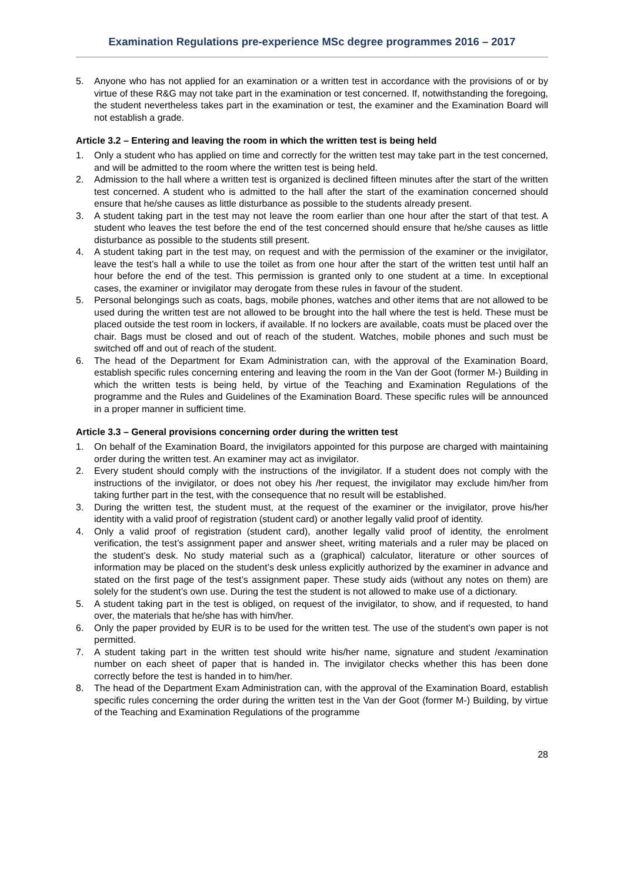Examination Regulations pre-experience MSc degree programmes 2016 – 2017
5. Anyone who has not applied for an examination or a written test in accordance with the provisions of or by virtue of these R&G may not take part in the examination or test concerned. If, notwithstanding the foregoing, the student nevertheless takes part in the examination or test, the examiner and the Examination Board will not establish a grade.
Article 3.2 – Entering and leaving the room in which the written test is being held
1. Only a student who has applied on time and correctly for the written test may take part in the test concerned, and will be admitted to the room where the written test is being held.
2. Admission to the hall where a written test is organized is declined fifteen minutes after the start of the written test concerned. A student who is admitted to the hall after the start of the examination concerned should ensure that he/she causes as little disturbance as possible to the students already present.
3. A student taking part in the test may not leave the room earlier than one hour after the start of that test. A student who leaves the test before the end of the test concerned should ensure that he/she causes as little disturbance as possible to the students still present.
4. A student taking part in the test may, on request and with the permission of the examiner or the invigilator, leave the test’s hall a while to use the toilet as from one hour after the start of the written test until half an hour before the end of the test. This permission is granted only to one student at a time. In exceptional cases, the examiner or invigilator may derogate from these rules in favour of the student.
5. Personal belongings such as coats, bags, mobile phones, watches and other items that are not allowed to be used during the written test are not allowed to be brought into the hall where the test is held. These must be placed outside the test room in lockers, if available. If no lockers are available, coats must be placed over the chair. Bags must be closed and out of reach of the student. Watches, mobile phones and such must be switched off and out of reach of the student.
6. The head of the Department for Exam Administration can, with the approval of the Examination Board, establish specific rules concerning entering and leaving the room in the Van der Goot (former M-) Building in which the written tests is being held, by virtue of the Teaching and Examination Regulations of the programme and the Rules and Guidelines of the Examination Board. These specific rules will be announced in a proper manner in sufficient time.
Article 3.3 – General provisions concerning order during the written test
1. On behalf of the Examination Board, the invigilators appointed for this purpose are charged with maintaining order during the written test. An examiner may act as invigilator.
2. Every student should comply with the instructions of the invigilator. If a student does not comply with the instructions of the invigilator, or does not obey his /her request, the invigilator may exclude him/her from taking further part in the test, with the consequence that no result will be established.
3. During the written test, the student must, at the request of the examiner or the invigilator, prove his/her identity with a valid proof of registration (student card) or another legally valid proof of identity.
4. Only a valid proof of registration (student card), another legally valid proof of identity, the enrolment verification, the test’s assignment paper and answer sheet, writing materials and a ruler may be placed on the student’s desk. No study material such as a (graphical) calculator, literature or other sources of information may be placed on the student’s desk unless explicitly authorized by the examiner in advance and stated on the first page of the test’s assignment paper. These study aids (without any notes on them) are solely for the student’s own use. During the test the student is not allowed to make use of a dictionary.
5. A student taking part in the test is obliged, on request of the invigilator, to show, and if requested, to hand over, the materials that he/she has with him/her.
6. Only the paper provided by EUR is to be used for the written test. The use of the student’s own paper is not permitted.
7. A student taking part in the written test should write his/her name, signature and student /examination number on each sheet of paper that is handed in. The invigilator checks whether this has been done correctly before the test is handed in to him/her.
8. The head of the Department Exam Administration can, with the approval of the Examination Board, establish specific rules concerning the order during the written test in the Van der Goot (former M-) Building, by virtue of the Teaching and Examination Regulations of the programme
28